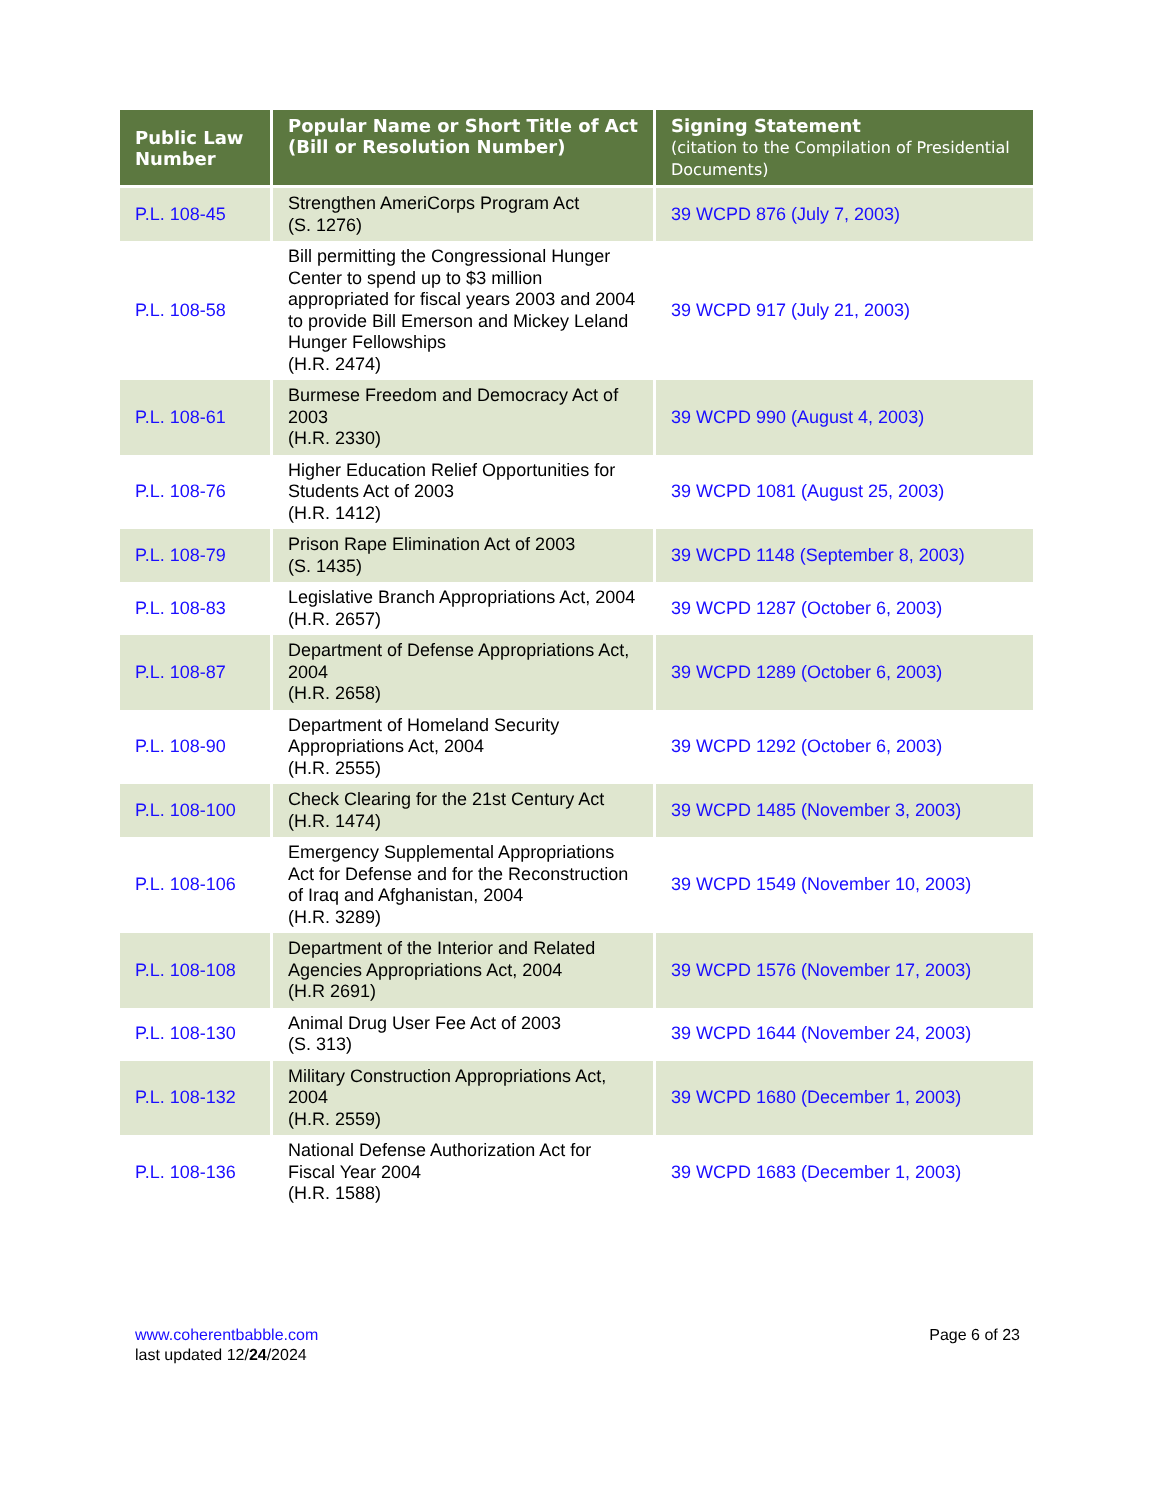| Public Law Number | Popular Name or Short Title of Act (Bill or Resolution Number) | Signing Statement (citation to the Compilation of Presidential Documents) |
| --- | --- | --- |
| P.L. 108-45 | Strengthen AmeriCorps Program Act (S. 1276) | 39 WCPD 876 (July 7, 2003) |
| P.L. 108-58 | Bill permitting the Congressional Hunger Center to spend up to $3 million appropriated for fiscal years 2003 and 2004 to provide Bill Emerson and Mickey Leland Hunger Fellowships (H.R. 2474) | 39 WCPD 917 (July 21, 2003) |
| P.L. 108-61 | Burmese Freedom and Democracy Act of 2003 (H.R. 2330) | 39 WCPD 990 (August 4, 2003) |
| P.L. 108-76 | Higher Education Relief Opportunities for Students Act of 2003 (H.R. 1412) | 39 WCPD 1081 (August 25, 2003) |
| P.L. 108-79 | Prison Rape Elimination Act of 2003 (S. 1435) | 39 WCPD 1148 (September 8, 2003) |
| P.L. 108-83 | Legislative Branch Appropriations Act, 2004 (H.R. 2657) | 39 WCPD 1287 (October 6, 2003) |
| P.L. 108-87 | Department of Defense Appropriations Act, 2004 (H.R. 2658) | 39 WCPD 1289 (October 6, 2003) |
| P.L. 108-90 | Department of Homeland Security Appropriations Act, 2004 (H.R. 2555) | 39 WCPD 1292 (October 6, 2003) |
| P.L. 108-100 | Check Clearing for the 21st Century Act (H.R. 1474) | 39 WCPD 1485 (November 3, 2003) |
| P.L. 108-106 | Emergency Supplemental Appropriations Act for Defense and for the Reconstruction of Iraq and Afghanistan, 2004 (H.R. 3289) | 39 WCPD 1549 (November 10, 2003) |
| P.L. 108-108 | Department of the Interior and Related Agencies Appropriations Act, 2004 (H.R 2691) | 39 WCPD 1576 (November 17, 2003) |
| P.L. 108-130 | Animal Drug User Fee Act of 2003 (S. 313) | 39 WCPD 1644 (November 24, 2003) |
| P.L. 108-132 | Military Construction Appropriations Act, 2004 (H.R. 2559) | 39 WCPD 1680 (December 1, 2003) |
| P.L. 108-136 | National Defense Authorization Act for Fiscal Year 2004 (H.R. 1588) | 39 WCPD 1683 (December 1, 2003) |
www.coherentbabble.com
last updated 12/24/2024
Page 6 of 23